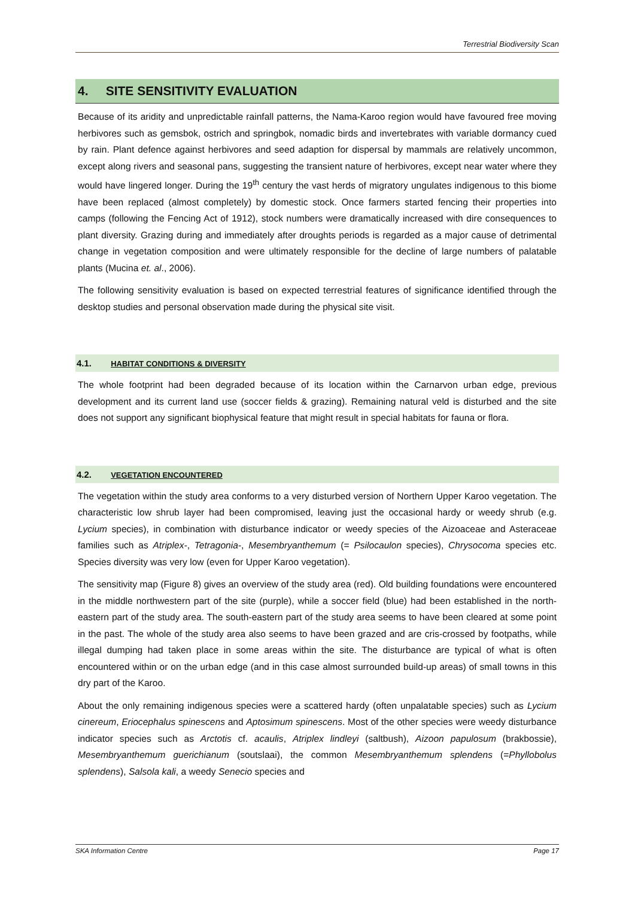Terrestrial Biodiversity Scan
4. SITE SENSITIVITY EVALUATION
Because of its aridity and unpredictable rainfall patterns, the Nama-Karoo region would have favoured free moving herbivores such as gemsbok, ostrich and springbok, nomadic birds and invertebrates with variable dormancy cued by rain. Plant defence against herbivores and seed adaption for dispersal by mammals are relatively uncommon, except along rivers and seasonal pans, suggesting the transient nature of herbivores, except near water where they would have lingered longer. During the 19<sup>th</sup> century the vast herds of migratory ungulates indigenous to this biome have been replaced (almost completely) by domestic stock. Once farmers started fencing their properties into camps (following the Fencing Act of 1912), stock numbers were dramatically increased with dire consequences to plant diversity. Grazing during and immediately after droughts periods is regarded as a major cause of detrimental change in vegetation composition and were ultimately responsible for the decline of large numbers of palatable plants (Mucina et. al., 2006).
The following sensitivity evaluation is based on expected terrestrial features of significance identified through the desktop studies and personal observation made during the physical site visit.
4.1. HABITAT CONDITIONS & DIVERSITY
The whole footprint had been degraded because of its location within the Carnarvon urban edge, previous development and its current land use (soccer fields & grazing). Remaining natural veld is disturbed and the site does not support any significant biophysical feature that might result in special habitats for fauna or flora.
4.2. VEGETATION ENCOUNTERED
The vegetation within the study area conforms to a very disturbed version of Northern Upper Karoo vegetation. The characteristic low shrub layer had been compromised, leaving just the occasional hardy or weedy shrub (e.g. Lycium species), in combination with disturbance indicator or weedy species of the Aizoaceae and Asteraceae families such as Atriplex-, Tetragonia-, Mesembryanthemum (= Psilocaulon species), Chrysocoma species etc. Species diversity was very low (even for Upper Karoo vegetation).
The sensitivity map (Figure 8) gives an overview of the study area (red). Old building foundations were encountered in the middle northwestern part of the site (purple), while a soccer field (blue) had been established in the north-eastern part of the study area. The south-eastern part of the study area seems to have been cleared at some point in the past. The whole of the study area also seems to have been grazed and are cris-crossed by footpaths, while illegal dumping had taken place in some areas within the site. The disturbance are typical of what is often encountered within or on the urban edge (and in this case almost surrounded build-up areas) of small towns in this dry part of the Karoo.
About the only remaining indigenous species were a scattered hardy (often unpalatable species) such as Lycium cinereum, Eriocephalus spinescens and Aptosimum spinescens. Most of the other species were weedy disturbance indicator species such as Arctotis cf. acaulis, Atriplex lindleyi (saltbush), Aizoon papulosum (brakbossie), Mesembryanthemum guerichianum (soutslaai), the common Mesembryanthemum splendens (=Phyllobolus splendens), Salsola kali, a weedy Senecio species and
SKA Information Centre Page 17